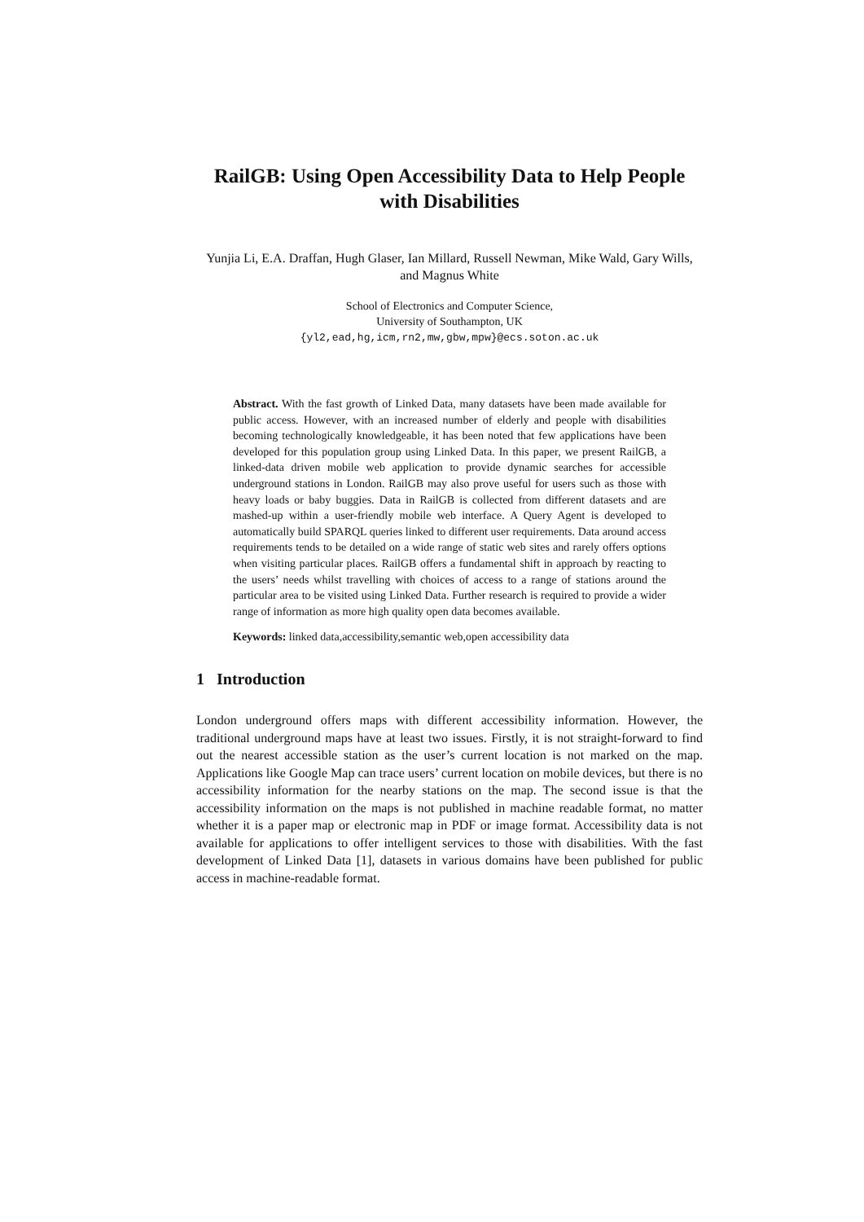RailGB: Using Open Accessibility Data to Help People with Disabilities
Yunjia Li, E.A. Draffan, Hugh Glaser, Ian Millard, Russell Newman, Mike Wald, Gary Wills, and Magnus White
School of Electronics and Computer Science,
University of Southampton, UK
{yl2,ead,hg,icm,rn2,mw,gbw,mpw}@ecs.soton.ac.uk
Abstract. With the fast growth of Linked Data, many datasets have been made available for public access. However, with an increased number of elderly and people with disabilities becoming technologically knowledgeable, it has been noted that few applications have been developed for this population group using Linked Data. In this paper, we present RailGB, a linked-data driven mobile web application to provide dynamic searches for accessible underground stations in London. RailGB may also prove useful for users such as those with heavy loads or baby buggies. Data in RailGB is collected from different datasets and are mashed-up within a user-friendly mobile web interface. A Query Agent is developed to automatically build SPARQL queries linked to different user requirements. Data around access requirements tends to be detailed on a wide range of static web sites and rarely offers options when visiting particular places. RailGB offers a fundamental shift in approach by reacting to the users’ needs whilst travelling with choices of access to a range of stations around the particular area to be visited using Linked Data. Further research is required to provide a wider range of information as more high quality open data becomes available.
Keywords: linked data,accessibility,semantic web,open accessibility data
1 Introduction
London underground offers maps with different accessibility information. However, the traditional underground maps have at least two issues. Firstly, it is not straight-forward to find out the nearest accessible station as the user’s current location is not marked on the map. Applications like Google Map can trace users’ current location on mobile devices, but there is no accessibility information for the nearby stations on the map. The second issue is that the accessibility information on the maps is not published in machine readable format, no matter whether it is a paper map or electronic map in PDF or image format. Accessibility data is not available for applications to offer intelligent services to those with disabilities. With the fast development of Linked Data [1], datasets in various domains have been published for public access in machine-readable format.